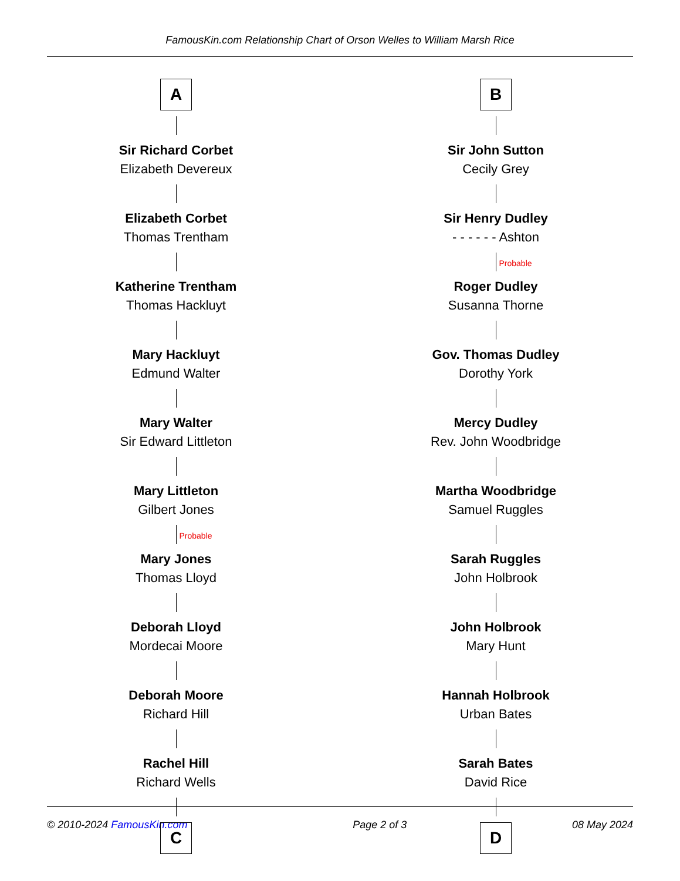FamousKin.com Relationship Chart of Orson Welles to William Marsh Rice
A
Sir Richard Corbet
Elizabeth Devereux
Elizabeth Corbet
Thomas Trentham
Katherine Trentham
Thomas Hackluyt
Mary Hackluyt
Edmund Walter
Mary Walter
Sir Edward Littleton
Mary Littleton
Gilbert Jones
Probable
Mary Jones
Thomas Lloyd
Deborah Lloyd
Mordecai Moore
Deborah Moore
Richard Hill
Rachel Hill
Richard Wells
C
B
Sir John Sutton
Cecily Grey
Sir Henry Dudley
- - - - - - Ashton
Probable
Roger Dudley
Susanna Thorne
Gov. Thomas Dudley
Dorothy York
Mercy Dudley
Rev. John Woodbridge
Martha Woodbridge
Samuel Ruggles
Sarah Ruggles
John Holbrook
John Holbrook
Mary Hunt
Hannah Holbrook
Urban Bates
Sarah Bates
David Rice
D
© 2010-2024 FamousKin.com Page 2 of 3 08 May 2024